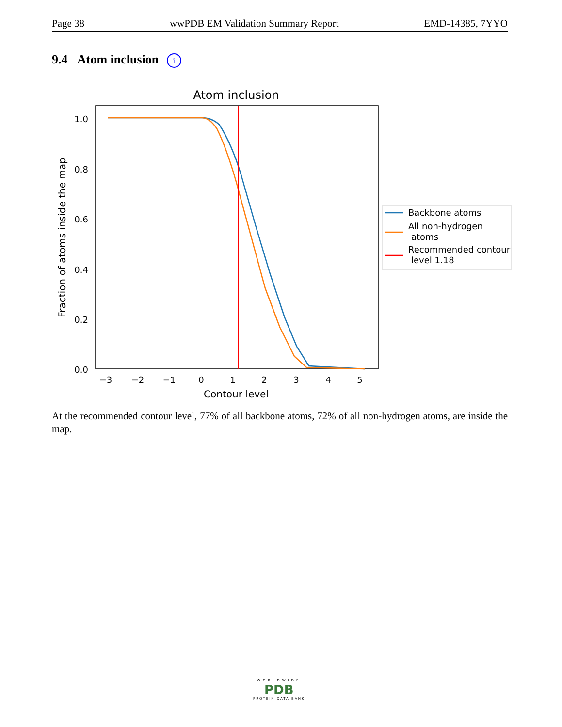Page 38 wwPDB EM Validation Summary Report EMD-14385, 7YYO
9.4 Atom inclusion i
Atom inclusion
1.0
0.8
0.6
0.4
0.2
0.0
−3
−2
−1
0
1
2
3
4
5
Contour level
Fraction of atoms inside the map
Backbone atoms
All non-hydrogen
atoms
Recommended contour
level 1.18
At the recommended contour level, 77% of all backbone atoms, 72% of all non-hydrogen atoms, are inside the map.
WORLDWIDE
PDB
PROTEIN DATA BANK